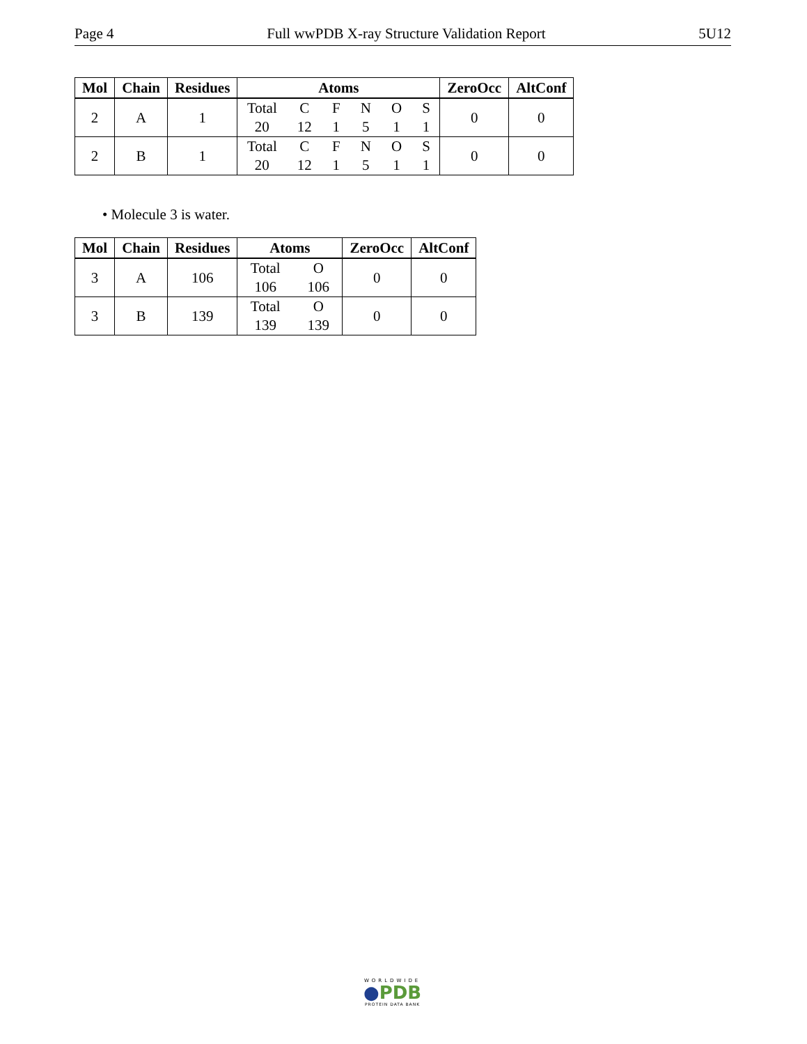Page 4 Full wwPDB X-ray Structure Validation Report 5U12
| Mol | Chain | Residues | Atoms | ZeroOcc | AltConf |
| --- | --- | --- | --- | --- | --- |
| 2 | A | 1 | Total C F N O S 20 12 1 5 1 1 | 0 | 0 |
| 2 | B | 1 | Total C F N O S 20 12 1 5 1 1 | 0 | 0 |
• Molecule 3 is water.
| Mol | Chain | Residues | Atoms | ZeroOcc | AltConf |
| --- | --- | --- | --- | --- | --- |
| 3 | A | 106 | Total O 106 106 | 0 | 0 |
| 3 | B | 139 | Total O 139 139 | 0 | 0 |
WORLDWIDE
●PDB
PROTEIN DATA BANK